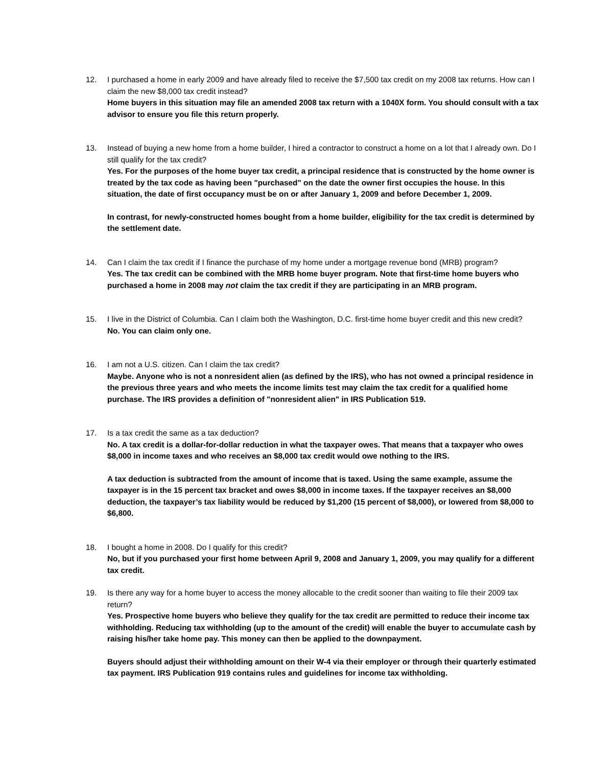12. I purchased a home in early 2009 and have already filed to receive the $7,500 tax credit on my 2008 tax returns. How can I claim the new $8,000 tax credit instead?
Home buyers in this situation may file an amended 2008 tax return with a 1040X form. You should consult with a tax advisor to ensure you file this return properly.
13. Instead of buying a new home from a home builder, I hired a contractor to construct a home on a lot that I already own. Do I still qualify for the tax credit?
Yes. For the purposes of the home buyer tax credit, a principal residence that is constructed by the home owner is treated by the tax code as having been "purchased" on the date the owner first occupies the house. In this situation, the date of first occupancy must be on or after January 1, 2009 and before December 1, 2009.
In contrast, for newly-constructed homes bought from a home builder, eligibility for the tax credit is determined by the settlement date.
14. Can I claim the tax credit if I finance the purchase of my home under a mortgage revenue bond (MRB) program?
Yes. The tax credit can be combined with the MRB home buyer program. Note that first-time home buyers who purchased a home in 2008 may not claim the tax credit if they are participating in an MRB program.
15. I live in the District of Columbia. Can I claim both the Washington, D.C. first-time home buyer credit and this new credit?
No. You can claim only one.
16. I am not a U.S. citizen. Can I claim the tax credit?
Maybe. Anyone who is not a nonresident alien (as defined by the IRS), who has not owned a principal residence in the previous three years and who meets the income limits test may claim the tax credit for a qualified home purchase. The IRS provides a definition of "nonresident alien" in IRS Publication 519.
17. Is a tax credit the same as a tax deduction?
No. A tax credit is a dollar-for-dollar reduction in what the taxpayer owes. That means that a taxpayer who owes $8,000 in income taxes and who receives an $8,000 tax credit would owe nothing to the IRS.
A tax deduction is subtracted from the amount of income that is taxed. Using the same example, assume the taxpayer is in the 15 percent tax bracket and owes $8,000 in income taxes. If the taxpayer receives an $8,000 deduction, the taxpayer’s tax liability would be reduced by $1,200 (15 percent of $8,000), or lowered from $8,000 to $6,800.
18. I bought a home in 2008. Do I qualify for this credit?
No, but if you purchased your first home between April 9, 2008 and January 1, 2009, you may qualify for a different tax credit.
19. Is there any way for a home buyer to access the money allocable to the credit sooner than waiting to file their 2009 tax return?
Yes. Prospective home buyers who believe they qualify for the tax credit are permitted to reduce their income tax withholding. Reducing tax withholding (up to the amount of the credit) will enable the buyer to accumulate cash by raising his/her take home pay. This money can then be applied to the downpayment.
Buyers should adjust their withholding amount on their W-4 via their employer or through their quarterly estimated tax payment. IRS Publication 919 contains rules and guidelines for income tax withholding.